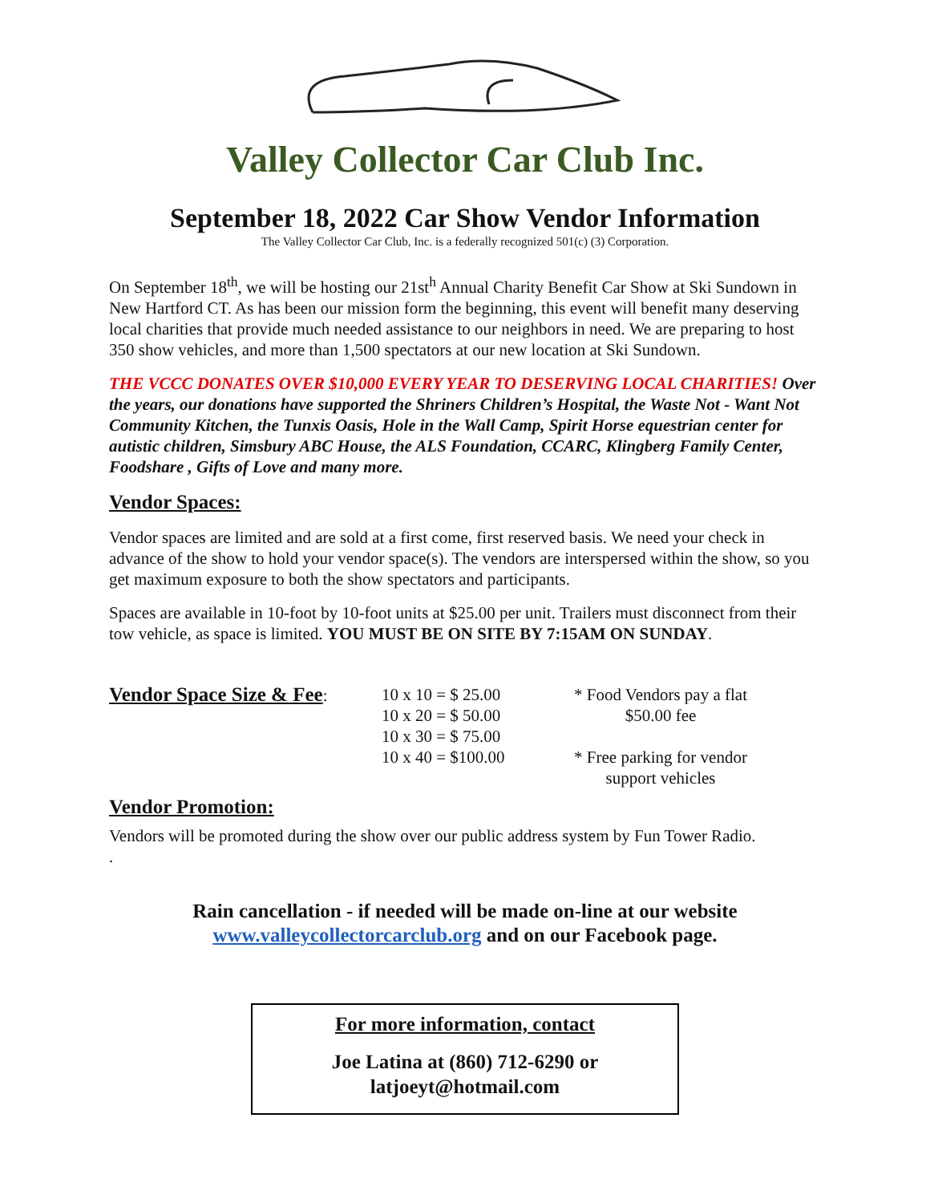Valley Collector Car Club Inc.
September 18, 2022 Car Show Vendor Information
The Valley Collector Car Club, Inc. is a federally recognized 501(c) (3) Corporation.
On September 18<sup>th</sup>, we will be hosting our 21st<sup>h</sup> Annual Charity Benefit Car Show at Ski Sundown in New Hartford CT. As has been our mission form the beginning, this event will benefit many deserving local charities that provide much needed assistance to our neighbors in need. We are preparing to host 350 show vehicles, and more than 1,500 spectators at our new location at Ski Sundown.
THE VCCC DONATES OVER $10,000 EVERY YEAR TO DESERVING LOCAL CHARITIES! Over the years, our donations have supported the Shriners Children’s Hospital, the Waste Not - Want Not Community Kitchen, the Tunxis Oasis, Hole in the Wall Camp, Spirit Horse equestrian center for autistic children, Simsbury ABC House, the ALS Foundation, CCARC, Klingberg Family Center, Foodshare , Gifts of Love and many more.
Vendor Spaces:
Vendor spaces are limited and are sold at a first come, first reserved basis. We need your check in advance of the show to hold your vendor space(s). The vendors are interspersed within the show, so you get maximum exposure to both the show spectators and participants.
Spaces are available in 10-foot by 10-foot units at $25.00 per unit. Trailers must disconnect from their tow vehicle, as space is limited. YOU MUST BE ON SITE BY 7:15AM ON SUNDAY.
Vendor Space Size & Fee
:
10 x 10 = $ 25.00
10 x 20 = $ 50.00
10 x 30 = $ 75.00
10 x 40 = $100.00
* Food Vendors pay a flat
$50.00 fee
* Free parking for vendor
support vehicles
Vendor Promotion:
Vendors will be promoted during the show over our public address system by Fun Tower Radio.
.
Rain cancellation - if needed will be made on-line at our website
www.valleycollectorcarclub.org and on our Facebook page.
For more information, contact
Joe Latina at (860) 712-6290 or
latjoeyt@hotmail.com